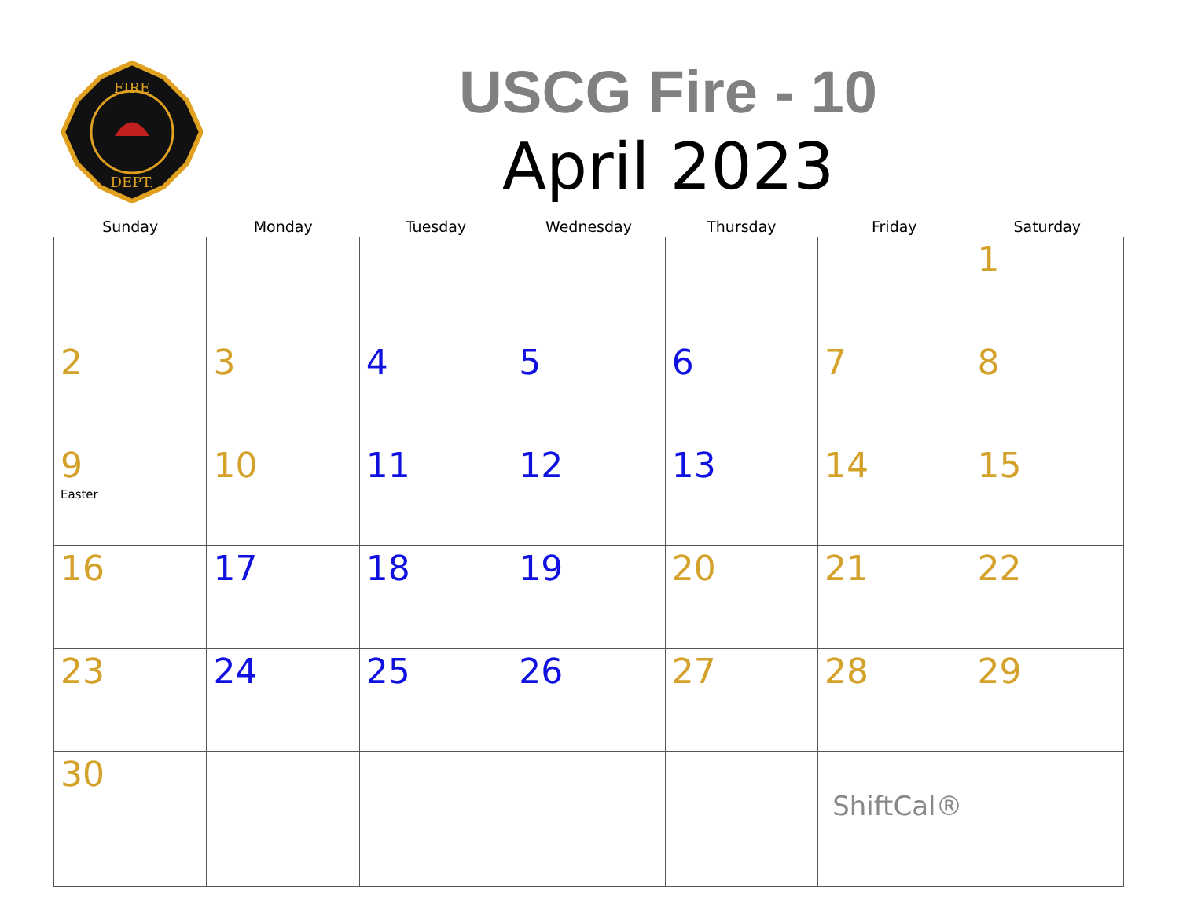FIRE
DEPT.
USCG Fire - 10
April 2023
| Sunday | Monday | Tuesday | Wednesday | Thursday | Friday | Saturday |
| --- | --- | --- | --- | --- | --- | --- |
| | | | | | | 1 |
| 2 | 3 | 4 | 5 | 6 | 7 | 8 |
| 9 Easter | 10 | 11 | 12 | 13 | 14 | 15 |
| 16 | 17 | 18 | 19 | 20 | 21 | 22 |
| 23 | 24 | 25 | 26 | 27 | 28 | 29 |
| 30 | | | | | ShiftCal® | |